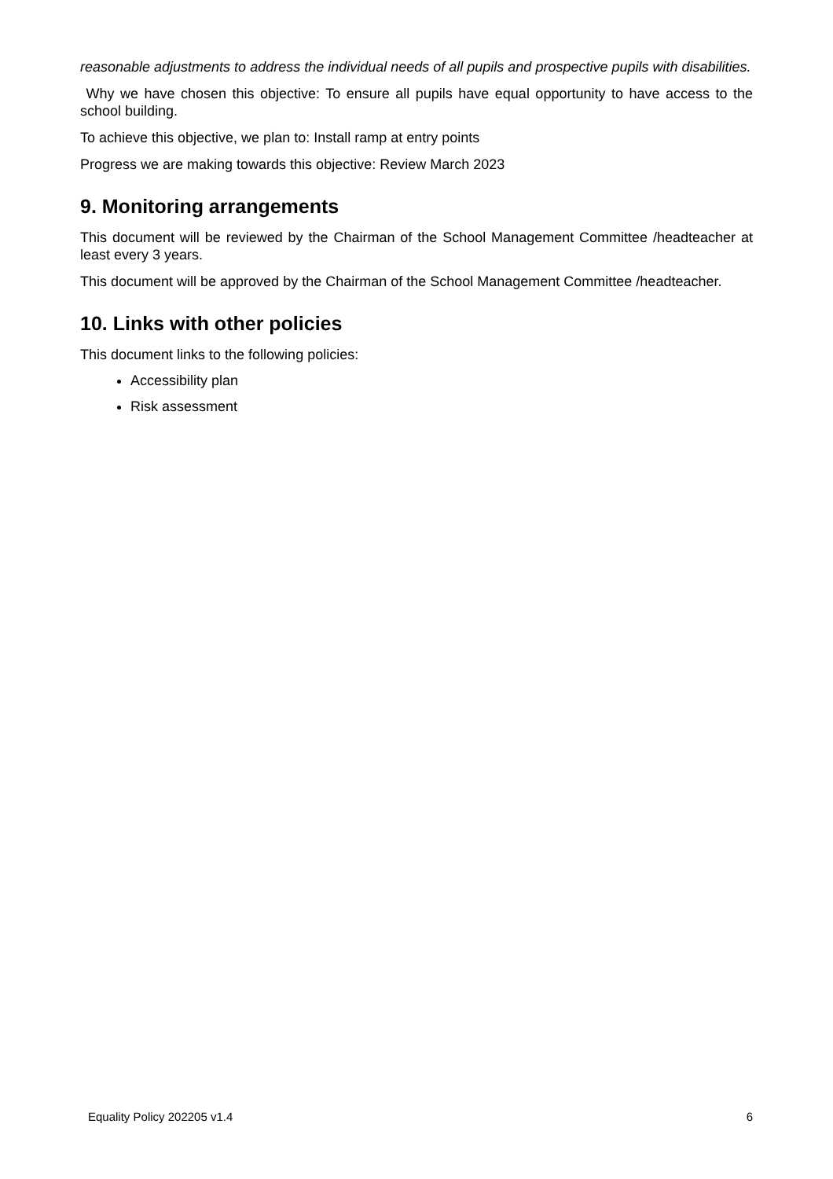reasonable adjustments to address the individual needs of all pupils and prospective pupils with disabilities.
Why we have chosen this objective: To ensure all pupils have equal opportunity to have access to the school building.
To achieve this objective, we plan to: Install ramp at entry points
Progress we are making towards this objective: Review March 2023
9. Monitoring arrangements
This document will be reviewed by the Chairman of the School Management Committee /headteacher at least every 3 years.
This document will be approved by the Chairman of the School Management Committee /headteacher.
10. Links with other policies
This document links to the following policies:
Accessibility plan
Risk assessment
Equality Policy 202205 v1.4 6